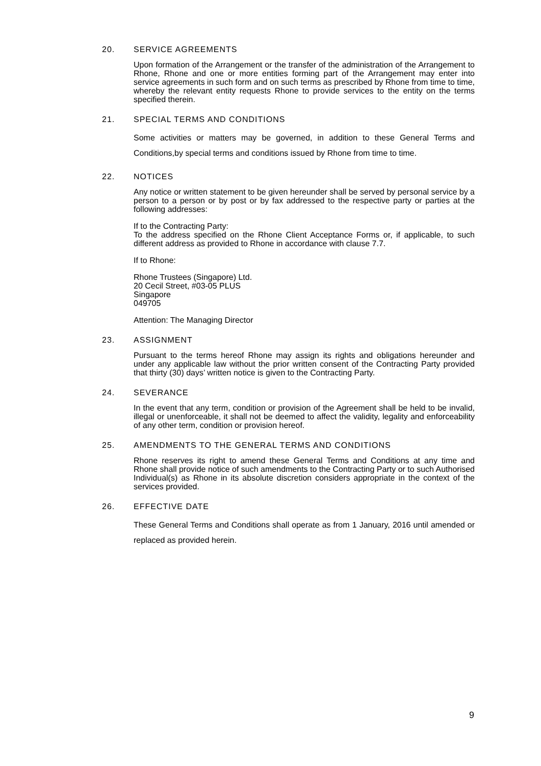20. SERVICE AGREEMENTS
Upon formation of the Arrangement or the transfer of the administration of the Arrangement to Rhone, Rhone and one or more entities forming part of the Arrangement may enter into service agreements in such form and on such terms as prescribed by Rhone from time to time, whereby the relevant entity requests Rhone to provide services to the entity on the terms specified therein.
21. SPECIAL TERMS AND CONDITIONS
Some activities or matters may be governed, in addition to these General Terms and Conditions,by special terms and conditions issued by Rhone from time to time.
22. NOTICES
Any notice or written statement to be given hereunder shall be served by personal service by a person to a person or by post or by fax addressed to the respective party or parties at the following addresses:
If to the Contracting Party:
To the address specified on the Rhone Client Acceptance Forms or, if applicable, to such different address as provided to Rhone in accordance with clause 7.7.
If to Rhone:
Rhone Trustees (Singapore) Ltd.
20 Cecil Street, #03-05 PLUS
Singapore
049705
Attention: The Managing Director
23. ASSIGNMENT
Pursuant to the terms hereof Rhone may assign its rights and obligations hereunder and under any applicable law without the prior written consent of the Contracting Party provided that thirty (30) days’ written notice is given to the Contracting Party.
24. SEVERANCE
In the event that any term, condition or provision of the Agreement shall be held to be invalid, illegal or unenforceable, it shall not be deemed to affect the validity, legality and enforceability of any other term, condition or provision hereof.
25. AMENDMENTS TO THE GENERAL TERMS AND CONDITIONS
Rhone reserves its right to amend these General Terms and Conditions at any time and Rhone shall provide notice of such amendments to the Contracting Party or to such Authorised Individual(s) as Rhone in its absolute discretion considers appropriate in the context of the services provided.
26. EFFECTIVE DATE
These General Terms and Conditions shall operate as from 1 January, 2016 until amended or replaced as provided herein.
9